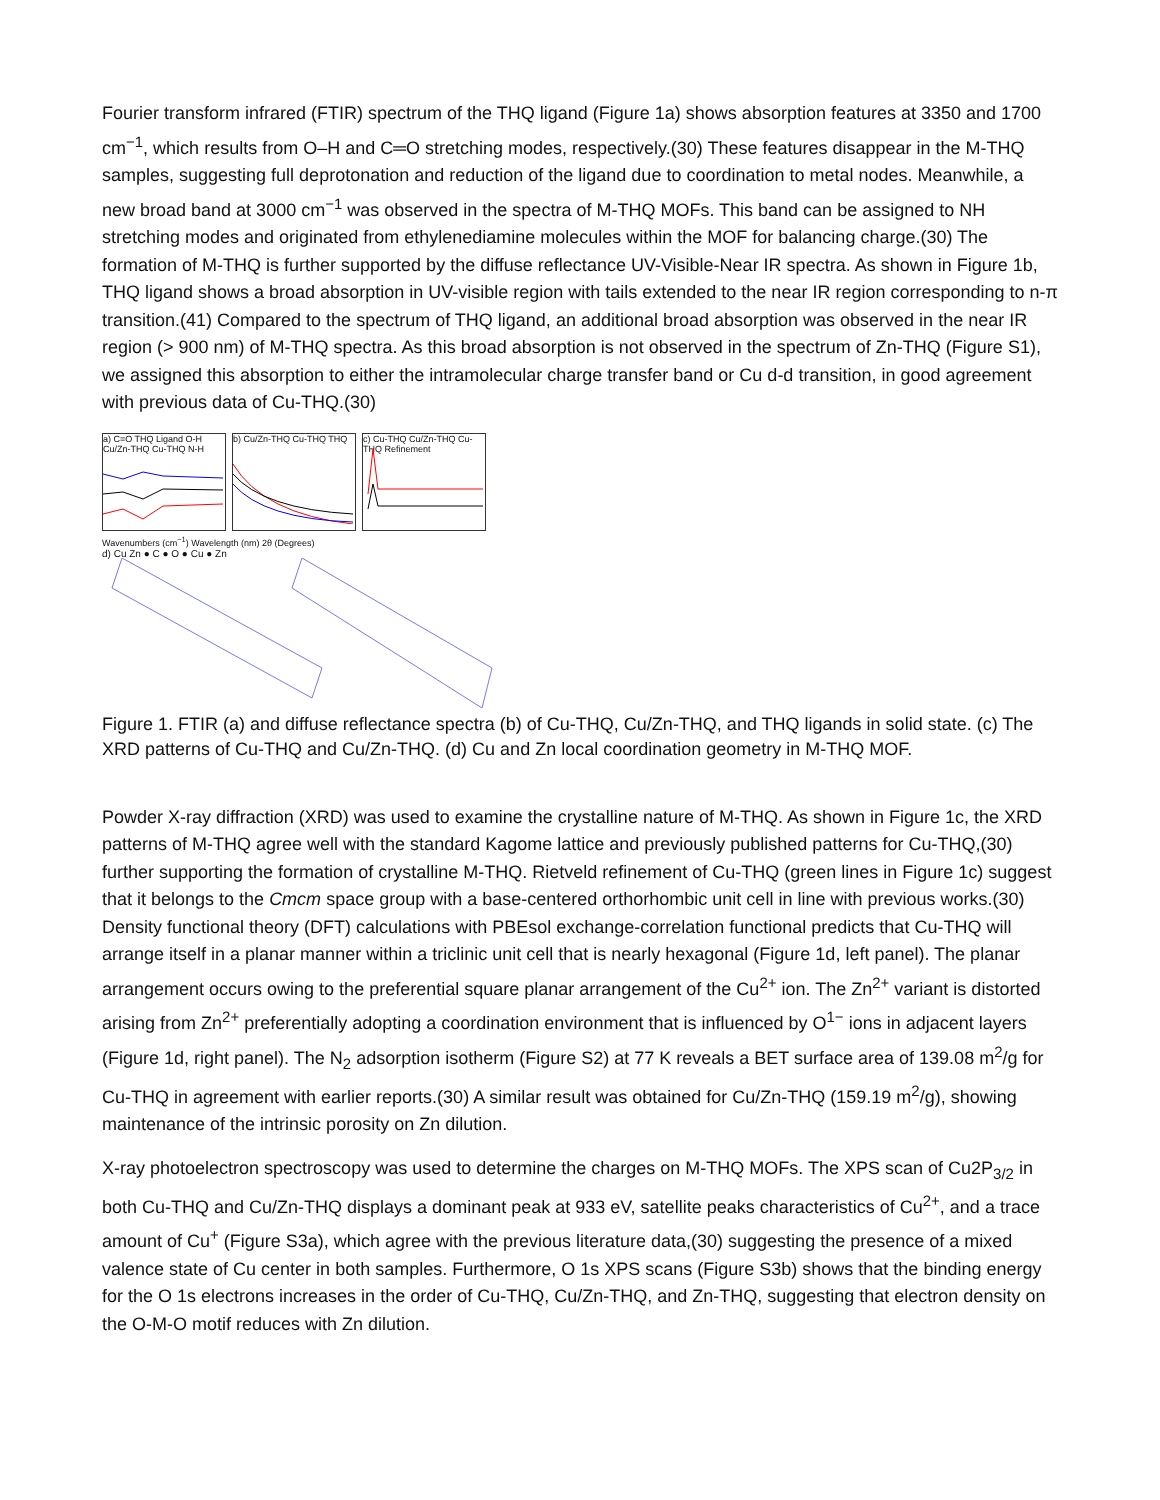Fourier transform infrared (FTIR) spectrum of the THQ ligand (Figure 1a) shows absorption features at 3350 and 1700 cm<sup>−1</sup>, which results from O–H and C═O stretching modes, respectively.(30) These features disappear in the M-THQ samples, suggesting full deprotonation and reduction of the ligand due to coordination to metal nodes. Meanwhile, a new broad band at 3000 cm<sup>−1</sup> was observed in the spectra of M-THQ MOFs. This band can be assigned to NH stretching modes and originated from ethylenediamine molecules within the MOF for balancing charge.(30) The formation of M-THQ is further supported by the diffuse reflectance UV-Visible-Near IR spectra. As shown in Figure 1b, THQ ligand shows a broad absorption in UV-visible region with tails extended to the near IR region corresponding to n-π transition.(41) Compared to the spectrum of THQ ligand, an additional broad absorption was observed in the near IR region (> 900 nm) of M-THQ spectra. As this broad absorption is not observed in the spectrum of Zn-THQ (Figure S1), we assigned this absorption to either the intramolecular charge transfer band or Cu d-d transition, in good agreement with previous data of Cu-THQ.(30)
a) C=O THQ Ligand O-H Cu/Zn-THQ Cu-THQ N-H
b) Cu/Zn-THQ Cu-THQ THQ
c) Cu-THQ Cu/Zn-THQ Cu-THQ Refinement
Wavenumbers (cm<sup>−1</sup>) Wavelength (nm) 2θ (Degrees)
d) Cu Zn ● C ● O ● Cu ● Zn
Figure 1. FTIR (a) and diffuse reflectance spectra (b) of Cu-THQ, Cu/Zn-THQ, and THQ ligands in solid state. (c) The XRD patterns of Cu-THQ and Cu/Zn-THQ. (d) Cu and Zn local coordination geometry in M-THQ MOF.
Powder X-ray diffraction (XRD) was used to examine the crystalline nature of M-THQ. As shown in Figure 1c, the XRD patterns of M-THQ agree well with the standard Kagome lattice and previously published patterns for Cu-THQ,(30) further supporting the formation of crystalline M-THQ. Rietveld refinement of Cu-THQ (green lines in Figure 1c) suggest that it belongs to the Cmcm space group with a base-centered orthorhombic unit cell in line with previous works.(30) Density functional theory (DFT) calculations with PBEsol exchange-correlation functional predicts that Cu-THQ will arrange itself in a planar manner within a triclinic unit cell that is nearly hexagonal (Figure 1d, left panel). The planar arrangement occurs owing to the preferential square planar arrangement of the Cu<sup>2+</sup> ion. The Zn<sup>2+</sup> variant is distorted arising from Zn<sup>2+</sup> preferentially adopting a coordination environment that is influenced by O<sup>1−</sup> ions in adjacent layers (Figure 1d, right panel). The N<sub>2</sub> adsorption isotherm (Figure S2) at 77 K reveals a BET surface area of 139.08 m<sup>2</sup>/g for Cu-THQ in agreement with earlier reports.(30) A similar result was obtained for Cu/Zn-THQ (159.19 m<sup>2</sup>/g), showing maintenance of the intrinsic porosity on Zn dilution.
X-ray photoelectron spectroscopy was used to determine the charges on M-THQ MOFs. The XPS scan of Cu2P<sub>3/2</sub> in both Cu-THQ and Cu/Zn-THQ displays a dominant peak at 933 eV, satellite peaks characteristics of Cu<sup>2+</sup>, and a trace amount of Cu<sup>+</sup> (Figure S3a), which agree with the previous literature data,(30) suggesting the presence of a mixed valence state of Cu center in both samples. Furthermore, O 1s XPS scans (Figure S3b) shows that the binding energy for the O 1s electrons increases in the order of Cu-THQ, Cu/Zn-THQ, and Zn-THQ, suggesting that electron density on the O-M-O motif reduces with Zn dilution.